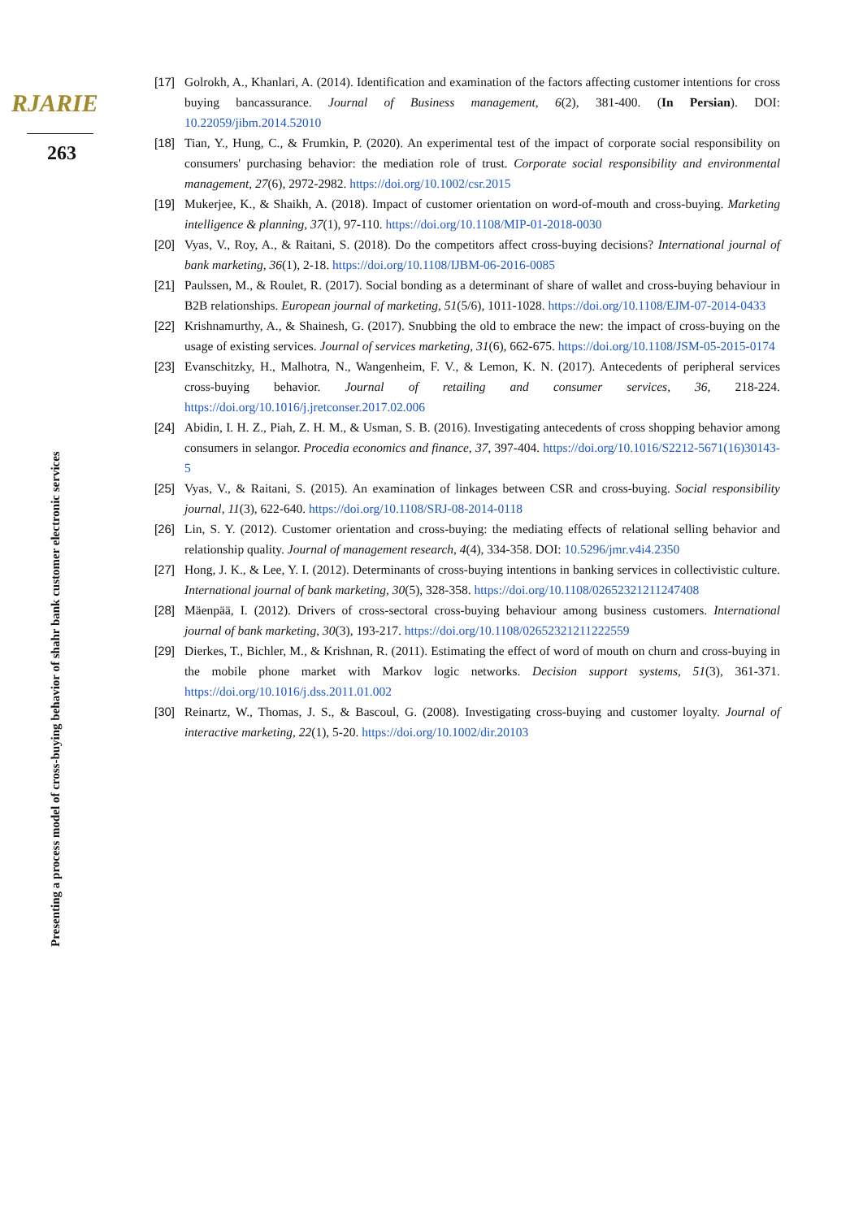RJARIE
263
Presenting a process model of cross-buying behavior of shahr bank customer electronic services
[17] Golrokh, A., Khanlari, A. (2014). Identification and examination of the factors affecting customer intentions for cross buying bancassurance. Journal of Business management, 6(2), 381-400. (In Persian). DOI: 10.22059/jibm.2014.52010
[18] Tian, Y., Hung, C., & Frumkin, P. (2020). An experimental test of the impact of corporate social responsibility on consumers' purchasing behavior: the mediation role of trust. Corporate social responsibility and environmental management, 27(6), 2972-2982. https://doi.org/10.1002/csr.2015
[19] Mukerjee, K., & Shaikh, A. (2018). Impact of customer orientation on word-of-mouth and cross-buying. Marketing intelligence & planning, 37(1), 97-110. https://doi.org/10.1108/MIP-01-2018-0030
[20] Vyas, V., Roy, A., & Raitani, S. (2018). Do the competitors affect cross-buying decisions? International journal of bank marketing, 36(1), 2-18. https://doi.org/10.1108/IJBM-06-2016-0085
[21] Paulssen, M., & Roulet, R. (2017). Social bonding as a determinant of share of wallet and cross-buying behaviour in B2B relationships. European journal of marketing, 51(5/6), 1011-1028. https://doi.org/10.1108/EJM-07-2014-0433
[22] Krishnamurthy, A., & Shainesh, G. (2017). Snubbing the old to embrace the new: the impact of cross-buying on the usage of existing services. Journal of services marketing, 31(6), 662-675. https://doi.org/10.1108/JSM-05-2015-0174
[23] Evanschitzky, H., Malhotra, N., Wangenheim, F. V., & Lemon, K. N. (2017). Antecedents of peripheral services cross-buying behavior. Journal of retailing and consumer services, 36, 218-224. https://doi.org/10.1016/j.jretconser.2017.02.006
[24] Abidin, I. H. Z., Piah, Z. H. M., & Usman, S. B. (2016). Investigating antecedents of cross shopping behavior among consumers in selangor. Procedia economics and finance, 37, 397-404. https://doi.org/10.1016/S2212-5671(16)30143-5
[25] Vyas, V., & Raitani, S. (2015). An examination of linkages between CSR and cross-buying. Social responsibility journal, 11(3), 622-640. https://doi.org/10.1108/SRJ-08-2014-0118
[26] Lin, S. Y. (2012). Customer orientation and cross-buying: the mediating effects of relational selling behavior and relationship quality. Journal of management research, 4(4), 334-358. DOI: 10.5296/jmr.v4i4.2350
[27] Hong, J. K., & Lee, Y. I. (2012). Determinants of cross-buying intentions in banking services in collectivistic culture. International journal of bank marketing, 30(5), 328-358. https://doi.org/10.1108/02652321211247408
[28] Mäenpää, I. (2012). Drivers of cross-sectoral cross-buying behaviour among business customers. International journal of bank marketing, 30(3), 193-217. https://doi.org/10.1108/02652321211222559
[29] Dierkes, T., Bichler, M., & Krishnan, R. (2011). Estimating the effect of word of mouth on churn and cross-buying in the mobile phone market with Markov logic networks. Decision support systems, 51(3), 361-371. https://doi.org/10.1016/j.dss.2011.01.002
[30] Reinartz, W., Thomas, J. S., & Bascoul, G. (2008). Investigating cross-buying and customer loyalty. Journal of interactive marketing, 22(1), 5-20. https://doi.org/10.1002/dir.20103